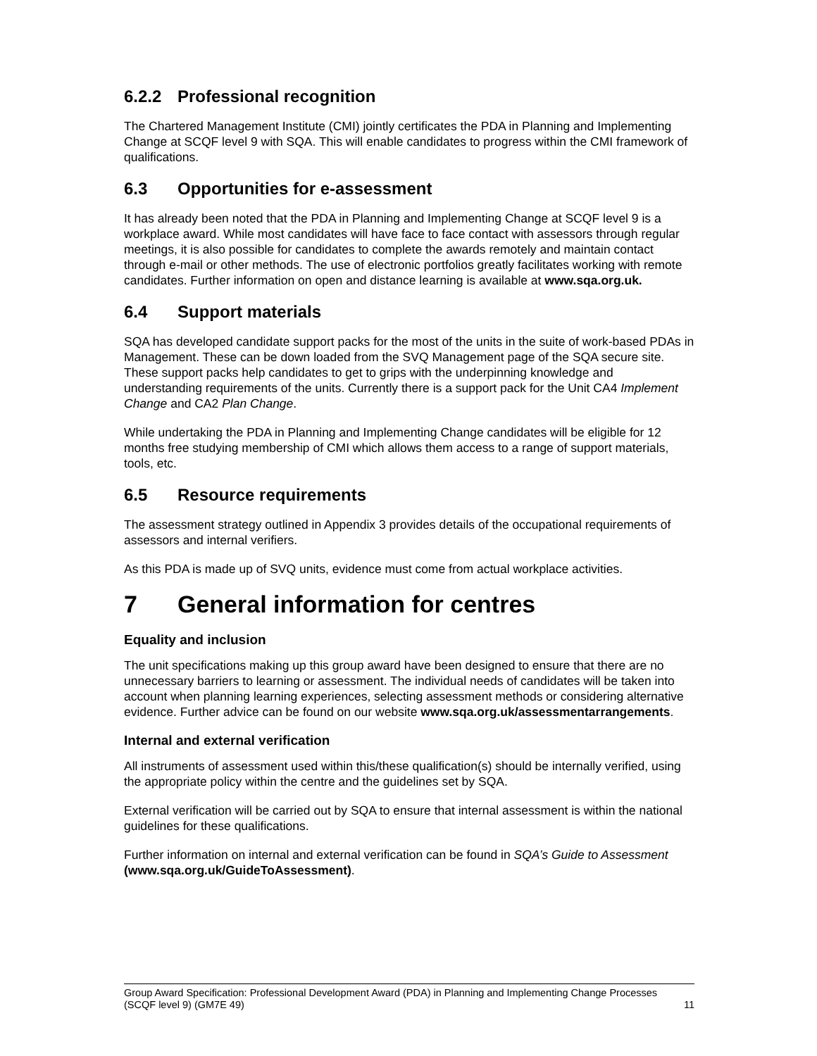6.2.2 Professional recognition
The Chartered Management Institute (CMI) jointly certificates the PDA in Planning and Implementing Change at SCQF level 9 with SQA. This will enable candidates to progress within the CMI framework of qualifications.
6.3 Opportunities for e-assessment
It has already been noted that the PDA in Planning and Implementing Change at SCQF level 9 is a workplace award. While most candidates will have face to face contact with assessors through regular meetings, it is also possible for candidates to complete the awards remotely and maintain contact through e-mail or other methods. The use of electronic portfolios greatly facilitates working with remote candidates. Further information on open and distance learning is available at www.sqa.org.uk.
6.4 Support materials
SQA has developed candidate support packs for the most of the units in the suite of work-based PDAs in Management. These can be down loaded from the SVQ Management page of the SQA secure site. These support packs help candidates to get to grips with the underpinning knowledge and understanding requirements of the units. Currently there is a support pack for the Unit CA4 Implement Change and CA2 Plan Change.
While undertaking the PDA in Planning and Implementing Change candidates will be eligible for 12 months free studying membership of CMI which allows them access to a range of support materials, tools, etc.
6.5 Resource requirements
The assessment strategy outlined in Appendix 3 provides details of the occupational requirements of assessors and internal verifiers.
As this PDA is made up of SVQ units, evidence must come from actual workplace activities.
7 General information for centres
Equality and inclusion
The unit specifications making up this group award have been designed to ensure that there are no unnecessary barriers to learning or assessment. The individual needs of candidates will be taken into account when planning learning experiences, selecting assessment methods or considering alternative evidence. Further advice can be found on our website www.sqa.org.uk/assessmentarrangements.
Internal and external verification
All instruments of assessment used within this/these qualification(s) should be internally verified, using the appropriate policy within the centre and the guidelines set by SQA.
External verification will be carried out by SQA to ensure that internal assessment is within the national guidelines for these qualifications.
Further information on internal and external verification can be found in SQA’s Guide to Assessment (www.sqa.org.uk/GuideToAssessment).
Group Award Specification: Professional Development Award (PDA) in Planning and Implementing Change Processes (SCQF level 9) (GM7E 49) 11